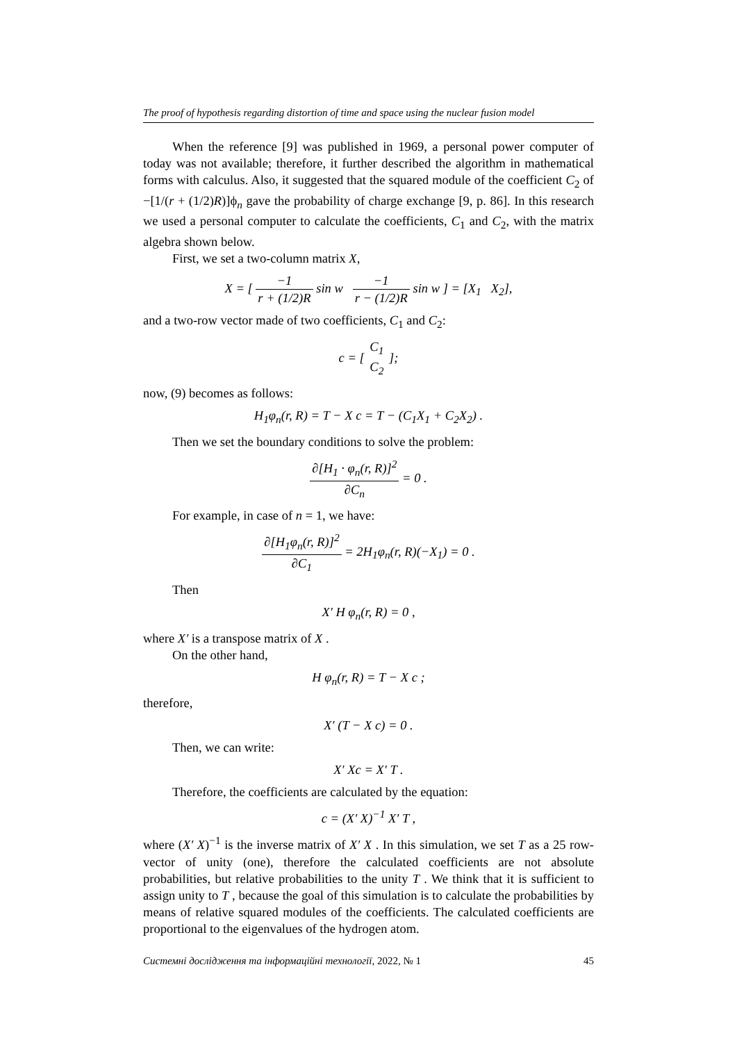The proof of hypothesis regarding distortion of time and space using the nuclear fusion model
When the reference [9] was published in 1969, a personal power computer of today was not available; therefore, it further described the algorithm in mathematical forms with calculus. Also, it suggested that the squared module of the coefficient C<sub>2</sub> of −[1/(r + (1/2)R)]ϕ<sub>n</sub> gave the probability of charge exchange [9, p. 86]. In this research we used a personal computer to calculate the coefficients, C<sub>1</sub> and C<sub>2</sub>, with the matrix algebra shown below.
First, we set a two-column matrix X,
X = [ −1 r + (1/2)R sin w −1 r − (1/2)R sin w ] = [X<sub>1</sub> X<sub>2</sub>],
and a two-row vector made of two coefficients, C<sub>1</sub> and C<sub>2</sub>:
c = [ C<sub>1</sub> C<sub>2</sub> ];
now, (9) becomes as follows:
H<sub>1</sub>φ<sub>n</sub>(r, R) = T − X c = T − (C<sub>1</sub>X<sub>1</sub> + C<sub>2</sub>X<sub>2</sub>) .
Then we set the boundary conditions to solve the problem:
∂[H<sub>1</sub> · φ<sub>n</sub>(r, R)]<sup>2</sup> ∂C<sub>n</sub> = 0 .
For example, in case of n = 1, we have:
∂[H<sub>1</sub>φ<sub>n</sub>(r, R)]<sup>2</sup> ∂C<sub>1</sub> = 2H<sub>1</sub>φ<sub>n</sub>(r, R)(−X<sub>1</sub>) = 0 .
Then
X′ H φ<sub>n</sub>(r, R) = 0 ,
where X′ is a transpose matrix of X .
On the other hand,
H φ<sub>n</sub>(r, R) = T − X c ;
therefore,
X′ (T − X c) = 0 .
Then, we can write:
X′ Xc = X′ T .
Therefore, the coefficients are calculated by the equation:
c = (X′ X)<sup>−1</sup> X′ T ,
where (X′ X)<sup>−1</sup> is the inverse matrix of X′ X . In this simulation, we set T as a 25 row-vector of unity (one), therefore the calculated coefficients are not absolute probabilities, but relative probabilities to the unity T . We think that it is sufficient to assign unity to T , because the goal of this simulation is to calculate the probabilities by means of relative squared modules of the coefficients. The calculated coefficients are proportional to the eigenvalues of the hydrogen atom.
Системні дослідження та інформаційні технології, 2022, № 1 45